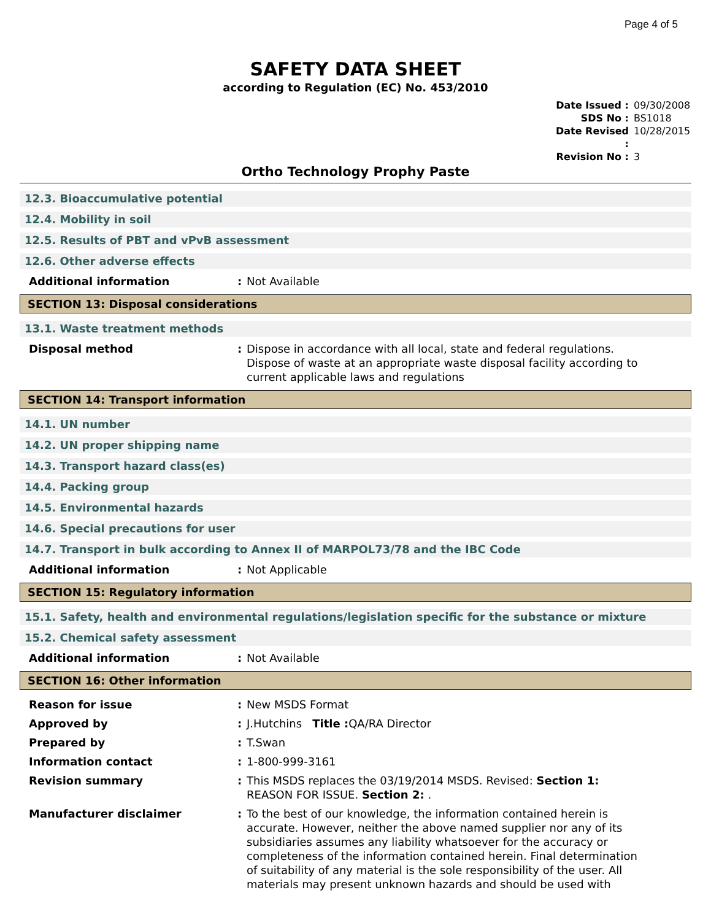Page 4 of 5
SAFETY DATA SHEET
according to Regulation (EC) No. 453/2010
Date Issued : 09/30/2008
SDS No : BS1018
Date Revised : 10/28/2015
Revision No : 3
Ortho Technology Prophy Paste
12.3. Bioaccumulative potential
12.4. Mobility in soil
12.5. Results of PBT and vPvB assessment
12.6. Other adverse effects
Additional information : Not Available
SECTION 13: Disposal considerations
13.1. Waste treatment methods
Disposal method : Dispose in accordance with all local, state and federal regulations. Dispose of waste at an appropriate waste disposal facility according to current applicable laws and regulations
SECTION 14: Transport information
14.1. UN number
14.2. UN proper shipping name
14.3. Transport hazard class(es)
14.4. Packing group
14.5. Environmental hazards
14.6. Special precautions for user
14.7. Transport in bulk according to Annex II of MARPOL73/78 and the IBC Code
Additional information : Not Applicable
SECTION 15: Regulatory information
15.1. Safety, health and environmental regulations/legislation specific for the substance or mixture
15.2. Chemical safety assessment
Additional information : Not Available
SECTION 16: Other information
Reason for issue : New MSDS Format
Approved by : J.Hutchins Title : QA/RA Director
Prepared by : T.Swan
Information contact : 1-800-999-3161
Revision summary : This MSDS replaces the 03/19/2014 MSDS. Revised: Section 1: REASON FOR ISSUE. Section 2: .
Manufacturer disclaimer : To the best of our knowledge, the information contained herein is accurate. However, neither the above named supplier nor any of its subsidiaries assumes any liability whatsoever for the accuracy or completeness of the information contained herein. Final determination of suitability of any material is the sole responsibility of the user. All materials may present unknown hazards and should be used with